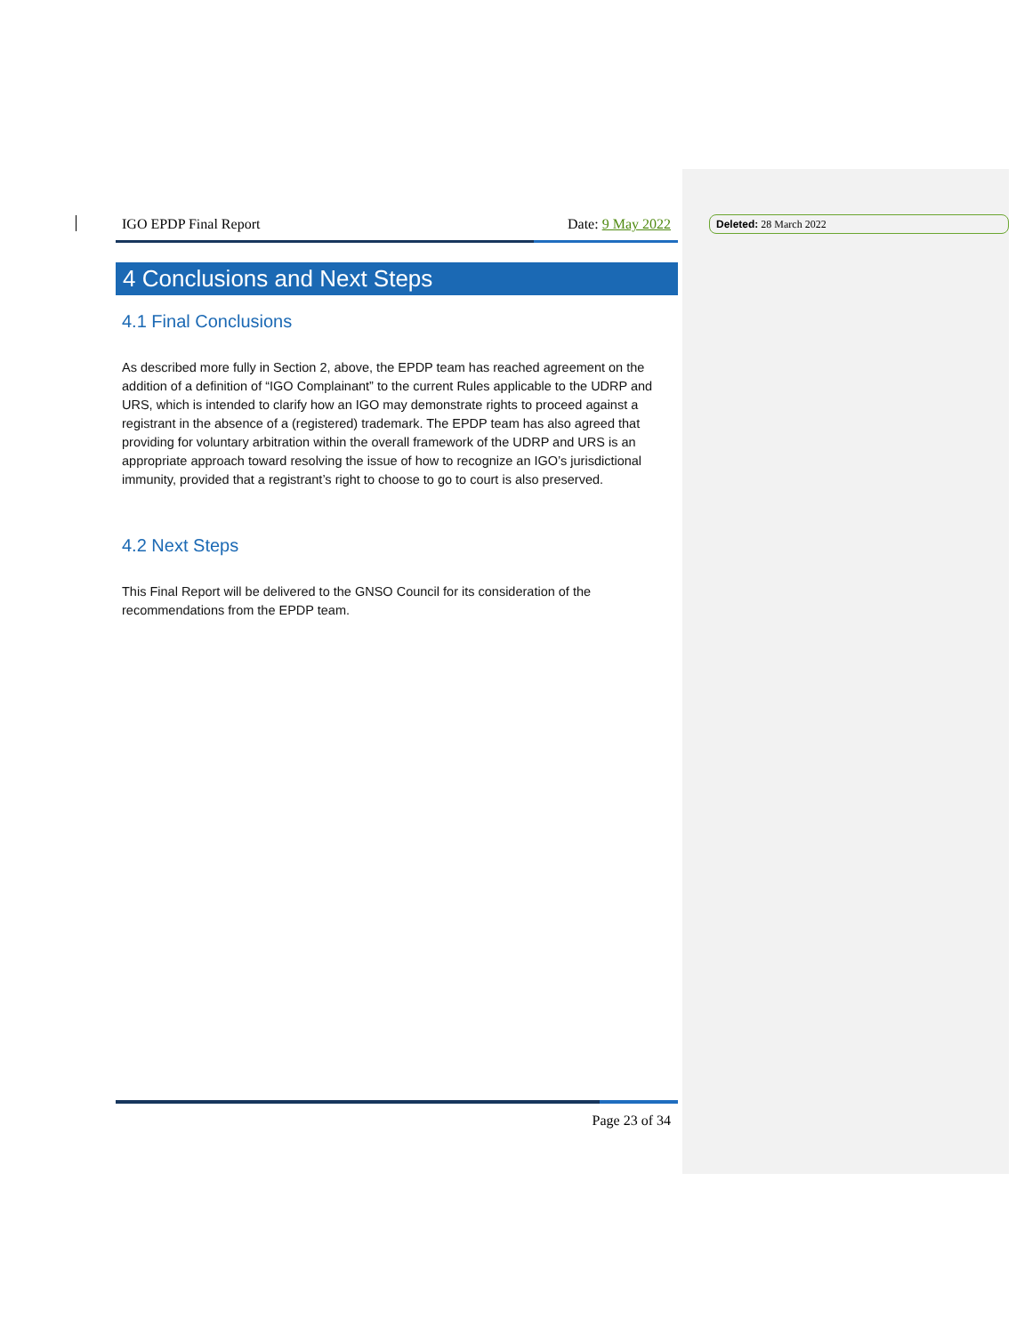Deleted: 28 March 2022
IGO EPDP Final Report Date: 9 May 2022
4 Conclusions and Next Steps
4.1 Final Conclusions
As described more fully in Section 2, above, the EPDP team has reached agreement on the addition of a definition of “IGO Complainant” to the current Rules applicable to the UDRP and URS, which is intended to clarify how an IGO may demonstrate rights to proceed against a registrant in the absence of a (registered) trademark. The EPDP team has also agreed that providing for voluntary arbitration within the overall framework of the UDRP and URS is an appropriate approach toward resolving the issue of how to recognize an IGO’s jurisdictional immunity, provided that a registrant’s right to choose to go to court is also preserved.
4.2 Next Steps
This Final Report will be delivered to the GNSO Council for its consideration of the recommendations from the EPDP team.
Page 23 of 34